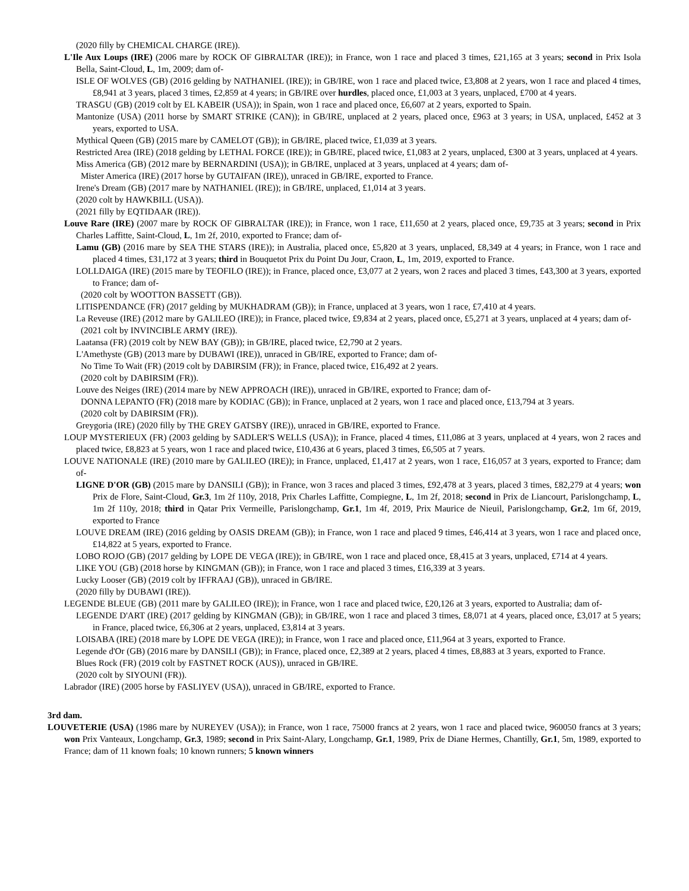(2020 filly by CHEMICAL CHARGE (IRE)).
L'Ile Aux Loups (IRE) (2006 mare by ROCK OF GIBRALTAR (IRE)); in France, won 1 race and placed 3 times, £21,165 at 3 years; second in Prix Isola Bella, Saint-Cloud, L, 1m, 2009; dam of-
ISLE OF WOLVES (GB) (2016 gelding by NATHANIEL (IRE)); in GB/IRE, won 1 race and placed twice, £3,808 at 2 years, won 1 race and placed 4 times, £8,941 at 3 years, placed 3 times, £2,859 at 4 years; in GB/IRE over hurdles, placed once, £1,003 at 3 years, unplaced, £700 at 4 years.
TRASGU (GB) (2019 colt by EL KABEIR (USA)); in Spain, won 1 race and placed once, £6,607 at 2 years, exported to Spain.
Mantonize (USA) (2011 horse by SMART STRIKE (CAN)); in GB/IRE, unplaced at 2 years, placed once, £963 at 3 years; in USA, unplaced, £452 at 3 years, exported to USA.
Mythical Queen (GB) (2015 mare by CAMELOT (GB)); in GB/IRE, placed twice, £1,039 at 3 years.
Restricted Area (IRE) (2018 gelding by LETHAL FORCE (IRE)); in GB/IRE, placed twice, £1,083 at 2 years, unplaced, £300 at 3 years, unplaced at 4 years.
Miss America (GB) (2012 mare by BERNARDINI (USA)); in GB/IRE, unplaced at 3 years, unplaced at 4 years; dam of-
Mister America (IRE) (2017 horse by GUTAIFAN (IRE)), unraced in GB/IRE, exported to France.
Irene's Dream (GB) (2017 mare by NATHANIEL (IRE)); in GB/IRE, unplaced, £1,014 at 3 years.
(2020 colt by HAWKBILL (USA)).
(2021 filly by EQTIDAAR (IRE)).
Louve Rare (IRE) (2007 mare by ROCK OF GIBRALTAR (IRE)); in France, won 1 race, £11,650 at 2 years, placed once, £9,735 at 3 years; second in Prix Charles Laffitte, Saint-Cloud, L, 1m 2f, 2010, exported to France; dam of-
Lamu (GB) (2016 mare by SEA THE STARS (IRE)); in Australia, placed once, £5,820 at 3 years, unplaced, £8,349 at 4 years; in France, won 1 race and placed 4 times, £31,172 at 3 years; third in Bouquetot Prix du Point Du Jour, Craon, L, 1m, 2019, exported to France.
LOLLDAIGA (IRE) (2015 mare by TEOFILO (IRE)); in France, placed once, £3,077 at 2 years, won 2 races and placed 3 times, £43,300 at 3 years, exported to France; dam of-
(2020 colt by WOOTTON BASSETT (GB)).
LITISPENDANCE (FR) (2017 gelding by MUKHADRAM (GB)); in France, unplaced at 3 years, won 1 race, £7,410 at 4 years.
La Reveuse (IRE) (2012 mare by GALILEO (IRE)); in France, placed twice, £9,834 at 2 years, placed once, £5,271 at 3 years, unplaced at 4 years; dam of-
(2021 colt by INVINCIBLE ARMY (IRE)).
Laatansa (FR) (2019 colt by NEW BAY (GB)); in GB/IRE, placed twice, £2,790 at 2 years.
L'Amethyste (GB) (2013 mare by DUBAWI (IRE)), unraced in GB/IRE, exported to France; dam of-
No Time To Wait (FR) (2019 colt by DABIRSIM (FR)); in France, placed twice, £16,492 at 2 years.
(2020 colt by DABIRSIM (FR)).
Louve des Neiges (IRE) (2014 mare by NEW APPROACH (IRE)), unraced in GB/IRE, exported to France; dam of-
DONNA LEPANTO (FR) (2018 mare by KODIAC (GB)); in France, unplaced at 2 years, won 1 race and placed once, £13,794 at 3 years.
(2020 colt by DABIRSIM (FR)).
Greygoria (IRE) (2020 filly by THE GREY GATSBY (IRE)), unraced in GB/IRE, exported to France.
LOUP MYSTERIEUX (FR) (2003 gelding by SADLER'S WELLS (USA)); in France, placed 4 times, £11,086 at 3 years, unplaced at 4 years, won 2 races and placed twice, £8,823 at 5 years, won 1 race and placed twice, £10,436 at 6 years, placed 3 times, £6,505 at 7 years.
LOUVE NATIONALE (IRE) (2010 mare by GALILEO (IRE)); in France, unplaced, £1,417 at 2 years, won 1 race, £16,057 at 3 years, exported to France; dam of-
LIGNE D'OR (GB) (2015 mare by DANSILI (GB)); in France, won 3 races and placed 3 times, £92,478 at 3 years, placed 3 times, £82,279 at 4 years; won Prix de Flore, Saint-Cloud, Gr.3, 1m 2f 110y, 2018, Prix Charles Laffitte, Compiegne, L, 1m 2f, 2018; second in Prix de Liancourt, Parislongchamp, L, 1m 2f 110y, 2018; third in Qatar Prix Vermeille, Parislongchamp, Gr.1, 1m 4f, 2019, Prix Maurice de Nieuil, Parislongchamp, Gr.2, 1m 6f, 2019, exported to France
LOUVE DREAM (IRE) (2016 gelding by OASIS DREAM (GB)); in France, won 1 race and placed 9 times, £46,414 at 3 years, won 1 race and placed once, £14,822 at 5 years, exported to France.
LOBO ROJO (GB) (2017 gelding by LOPE DE VEGA (IRE)); in GB/IRE, won 1 race and placed once, £8,415 at 3 years, unplaced, £714 at 4 years.
LIKE YOU (GB) (2018 horse by KINGMAN (GB)); in France, won 1 race and placed 3 times, £16,339 at 3 years.
Lucky Looser (GB) (2019 colt by IFFRAAJ (GB)), unraced in GB/IRE.
(2020 filly by DUBAWI (IRE)).
LEGENDE BLEUE (GB) (2011 mare by GALILEO (IRE)); in France, won 1 race and placed twice, £20,126 at 3 years, exported to Australia; dam of-
LEGENDE D'ART (IRE) (2017 gelding by KINGMAN (GB)); in GB/IRE, won 1 race and placed 3 times, £8,071 at 4 years, placed once, £3,017 at 5 years; in France, placed twice, £6,306 at 2 years, unplaced, £3,814 at 3 years.
LOISABA (IRE) (2018 mare by LOPE DE VEGA (IRE)); in France, won 1 race and placed once, £11,964 at 3 years, exported to France.
Legende d'Or (GB) (2016 mare by DANSILI (GB)); in France, placed once, £2,389 at 2 years, placed 4 times, £8,883 at 3 years, exported to France.
Blues Rock (FR) (2019 colt by FASTNET ROCK (AUS)), unraced in GB/IRE.
(2020 colt by SIYOUNI (FR)).
Labrador (IRE) (2005 horse by FASLIYEV (USA)), unraced in GB/IRE, exported to France.
3rd dam.
LOUVETERIE (USA) (1986 mare by NUREYEV (USA)); in France, won 1 race, 75000 francs at 2 years, won 1 race and placed twice, 960050 francs at 3 years; won Prix Vanteaux, Longchamp, Gr.3, 1989; second in Prix Saint-Alary, Longchamp, Gr.1, 1989, Prix de Diane Hermes, Chantilly, Gr.1, 5m, 1989, exported to France; dam of 11 known foals; 10 known runners; 5 known winners